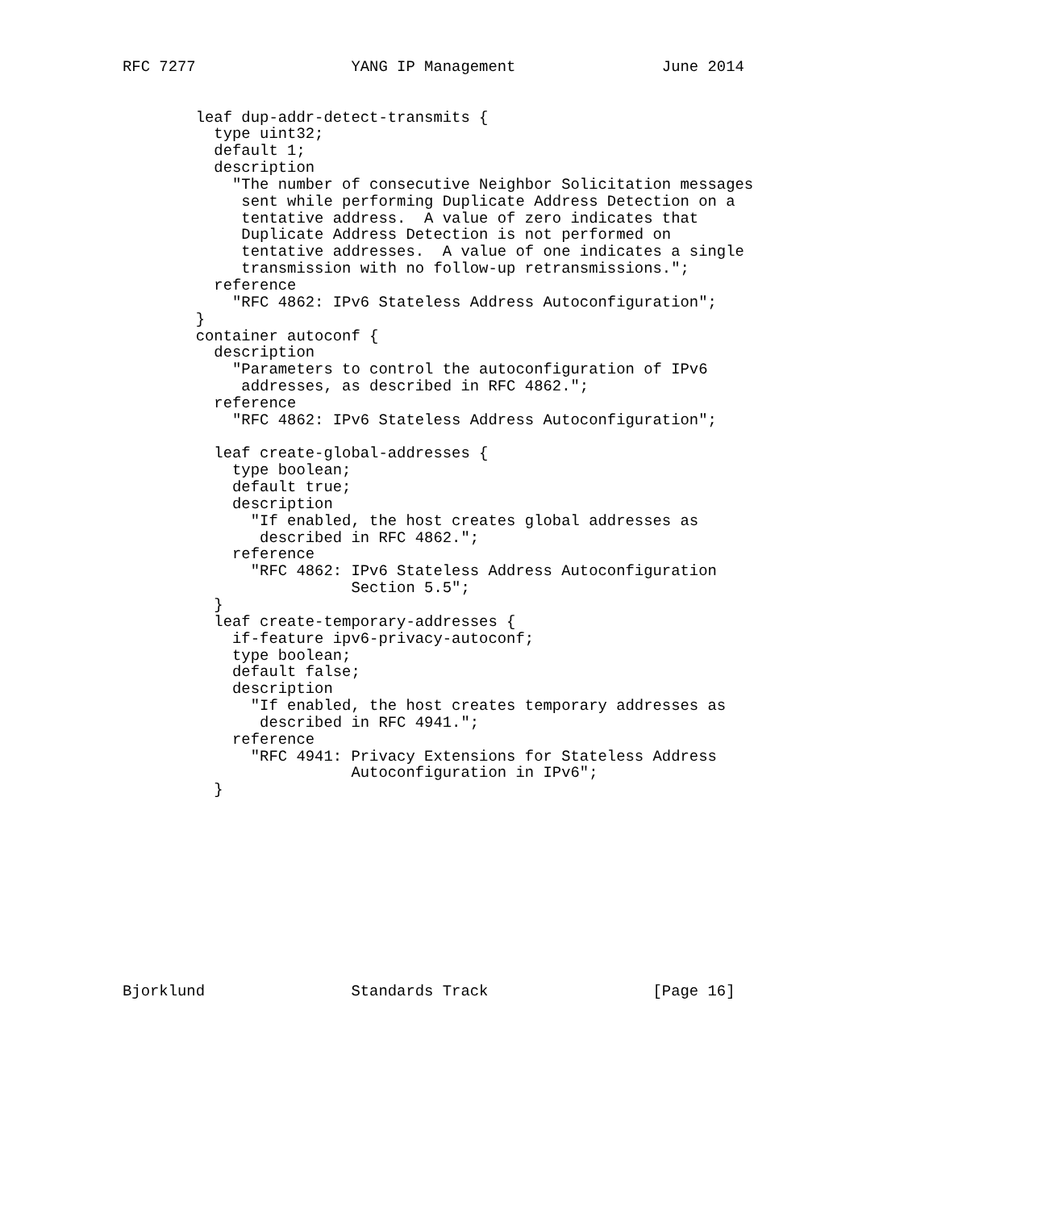RFC 7277                 YANG IP Management                June 2014


        leaf dup-addr-detect-transmits {
          type uint32;
          default 1;
          description
            "The number of consecutive Neighbor Solicitation messages
             sent while performing Duplicate Address Detection on a
             tentative address.  A value of zero indicates that
             Duplicate Address Detection is not performed on
             tentative addresses.  A value of one indicates a single
             transmission with no follow-up retransmissions.";
          reference
            "RFC 4862: IPv6 Stateless Address Autoconfiguration";
        }
        container autoconf {
          description
            "Parameters to control the autoconfiguration of IPv6
             addresses, as described in RFC 4862.";
          reference
            "RFC 4862: IPv6 Stateless Address Autoconfiguration";

          leaf create-global-addresses {
            type boolean;
            default true;
            description
              "If enabled, the host creates global addresses as
               described in RFC 4862.";
            reference
              "RFC 4862: IPv6 Stateless Address Autoconfiguration
                         Section 5.5";
          }
          leaf create-temporary-addresses {
            if-feature ipv6-privacy-autoconf;
            type boolean;
            default false;
            description
              "If enabled, the host creates temporary addresses as
               described in RFC 4941.";
            reference
              "RFC 4941: Privacy Extensions for Stateless Address
                         Autoconfiguration in IPv6";
          }











Bjorklund                Standards Track                  [Page 16]